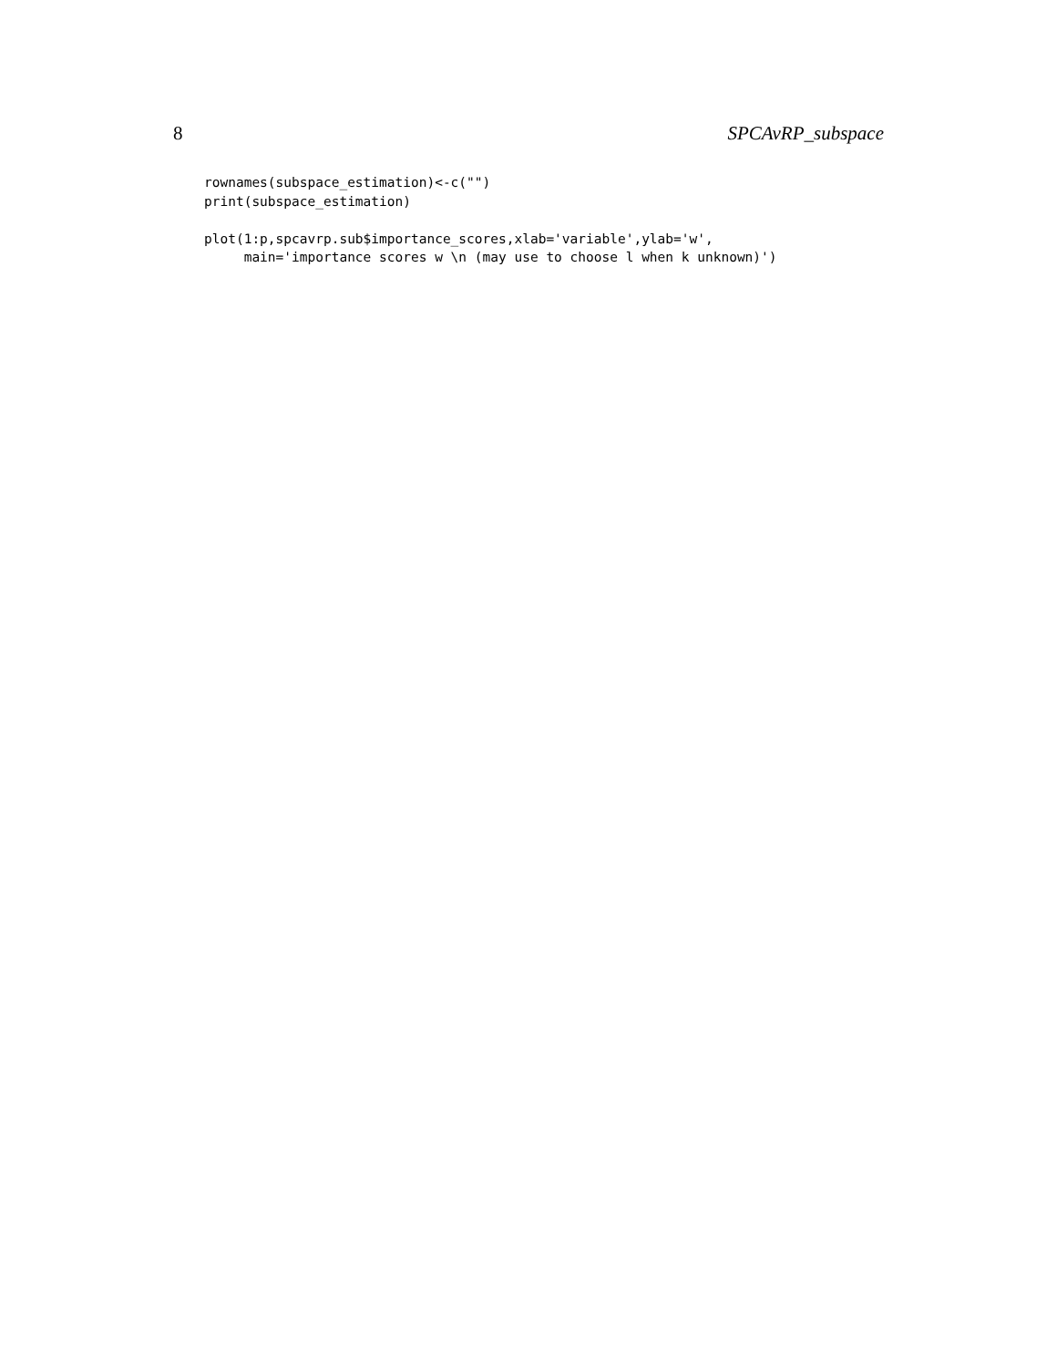8 SPCAvRP_subspace
rownames(subspace_estimation)<-c("")
print(subspace_estimation)

plot(1:p,spcavrp.sub$importance_scores,xlab='variable',ylab='w',
     main='importance scores w \n (may use to choose l when k unknown)')